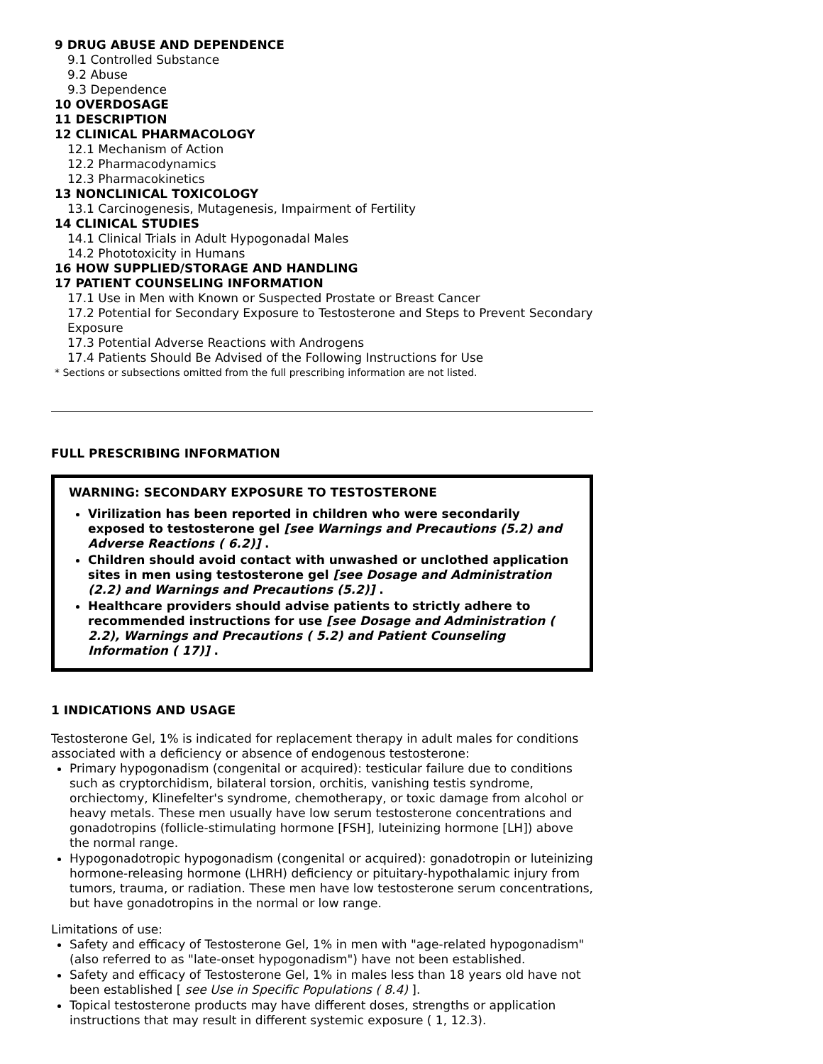9 DRUG ABUSE AND DEPENDENCE
9.1 Controlled Substance
9.2 Abuse
9.3 Dependence
10 OVERDOSAGE
11 DESCRIPTION
12 CLINICAL PHARMACOLOGY
12.1 Mechanism of Action
12.2 Pharmacodynamics
12.3 Pharmacokinetics
13 NONCLINICAL TOXICOLOGY
13.1 Carcinogenesis, Mutagenesis, Impairment of Fertility
14 CLINICAL STUDIES
14.1 Clinical Trials in Adult Hypogonadal Males
14.2 Phototoxicity in Humans
16 HOW SUPPLIED/STORAGE AND HANDLING
17 PATIENT COUNSELING INFORMATION
17.1 Use in Men with Known or Suspected Prostate or Breast Cancer
17.2 Potential for Secondary Exposure to Testosterone and Steps to Prevent Secondary Exposure
17.3 Potential Adverse Reactions with Androgens
17.4 Patients Should Be Advised of the Following Instructions for Use
* Sections or subsections omitted from the full prescribing information are not listed.
FULL PRESCRIBING INFORMATION
WARNING: SECONDARY EXPOSURE TO TESTOSTERONE
Virilization has been reported in children who were secondarily exposed to testosterone gel [see Warnings and Precautions (5.2) and Adverse Reactions ( 6.2)] .
Children should avoid contact with unwashed or unclothed application sites in men using testosterone gel [see Dosage and Administration (2.2) and Warnings and Precautions (5.2)] .
Healthcare providers should advise patients to strictly adhere to recommended instructions for use [see Dosage and Administration ( 2.2), Warnings and Precautions ( 5.2) and Patient Counseling Information ( 17)] .
1 INDICATIONS AND USAGE
Testosterone Gel, 1% is indicated for replacement therapy in adult males for conditions associated with a deficiency or absence of endogenous testosterone:
Primary hypogonadism (congenital or acquired): testicular failure due to conditions such as cryptorchidism, bilateral torsion, orchitis, vanishing testis syndrome, orchiectomy, Klinefelter's syndrome, chemotherapy, or toxic damage from alcohol or heavy metals. These men usually have low serum testosterone concentrations and gonadotropins (follicle-stimulating hormone [FSH], luteinizing hormone [LH]) above the normal range.
Hypogonadotropic hypogonadism (congenital or acquired): gonadotropin or luteinizing hormone-releasing hormone (LHRH) deficiency or pituitary-hypothalamic injury from tumors, trauma, or radiation. These men have low testosterone serum concentrations, but have gonadotropins in the normal or low range.
Limitations of use:
Safety and efficacy of Testosterone Gel, 1% in men with "age-related hypogonadism" (also referred to as "late-onset hypogonadism") have not been established.
Safety and efficacy of Testosterone Gel, 1% in males less than 18 years old have not been established [ see Use in Specific Populations ( 8.4) ].
Topical testosterone products may have different doses, strengths or application instructions that may result in different systemic exposure ( 1, 12.3).